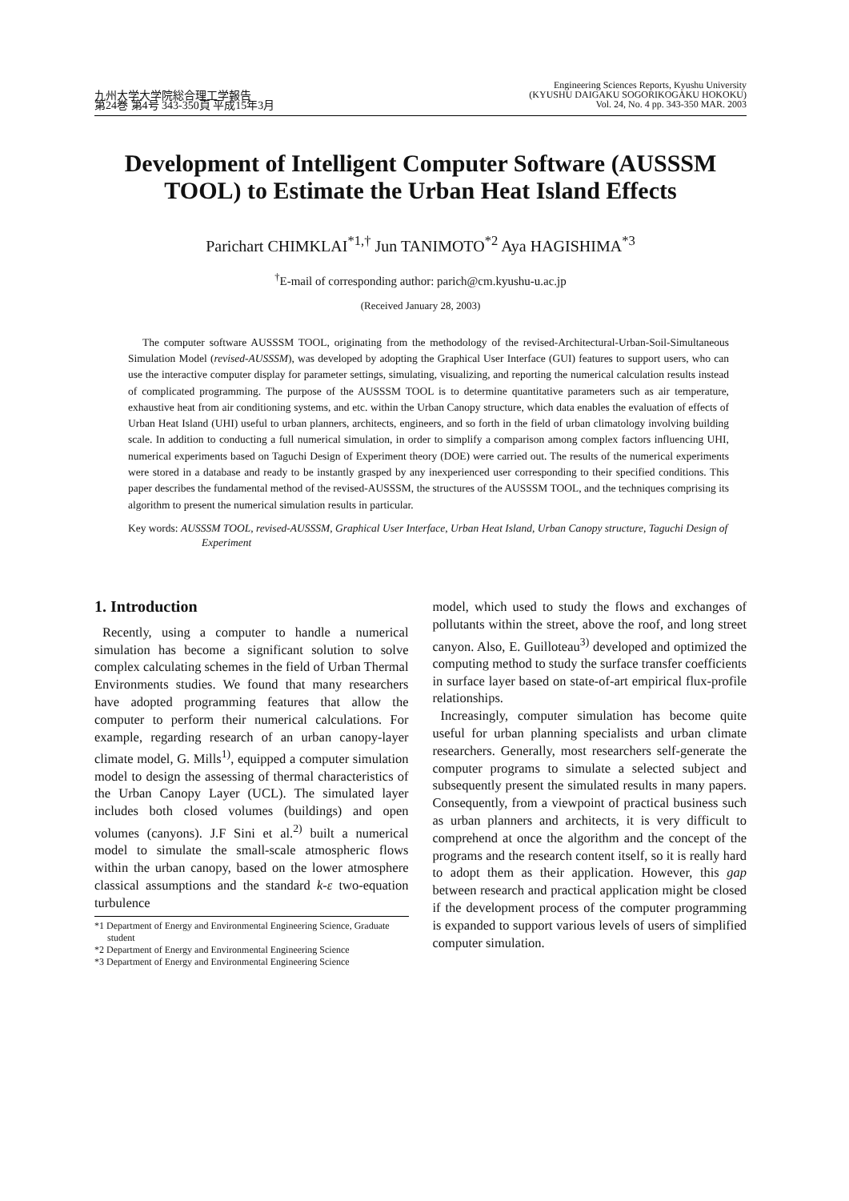九州大学大学院総合理工学報告
第24巻 第4号 343-350頁 平成15年3月
Engineering Sciences Reports, Kyushu University
(KYUSHU DAIGAKU SOGORIKOGAKU HOKOKU)
Vol. 24, No. 4 pp. 343-350 MAR. 2003
Development of Intelligent Computer Software (AUSSSM TOOL) to Estimate the Urban Heat Island Effects
Parichart CHIMKLAI<sup>*1,†</sup> Jun TANIMOTO<sup>*2</sup> Aya HAGISHIMA<sup>*3</sup>
<sup>†</sup> E-mail of corresponding author: parich@cm.kyushu-u.ac.jp
(Received January 28, 2003)
The computer software AUSSSM TOOL, originating from the methodology of the revised-Architectural-Urban-Soil-Simultaneous Simulation Model (revised-AUSSSM), was developed by adopting the Graphical User Interface (GUI) features to support users, who can use the interactive computer display for parameter settings, simulating, visualizing, and reporting the numerical calculation results instead of complicated programming. The purpose of the AUSSSM TOOL is to determine quantitative parameters such as air temperature, exhaustive heat from air conditioning systems, and etc. within the Urban Canopy structure, which data enables the evaluation of effects of Urban Heat Island (UHI) useful to urban planners, architects, engineers, and so forth in the field of urban climatology involving building scale. In addition to conducting a full numerical simulation, in order to simplify a comparison among complex factors influencing UHI, numerical experiments based on Taguchi Design of Experiment theory (DOE) were carried out. The results of the numerical experiments were stored in a database and ready to be instantly grasped by any inexperienced user corresponding to their specified conditions. This paper describes the fundamental method of the revised-AUSSSM, the structures of the AUSSSM TOOL, and the techniques comprising its algorithm to present the numerical simulation results in particular.
Key words: AUSSSM TOOL, revised-AUSSSM, Graphical User Interface, Urban Heat Island, Urban Canopy structure, Taguchi Design of Experiment
1. Introduction
Recently, using a computer to handle a numerical simulation has become a significant solution to solve complex calculating schemes in the field of Urban Thermal Environments studies. We found that many researchers have adopted programming features that allow the computer to perform their numerical calculations. For example, regarding research of an urban canopy-layer climate model, G. Mills<sup>1)</sup>, equipped a computer simulation model to design the assessing of thermal characteristics of the Urban Canopy Layer (UCL). The simulated layer includes both closed volumes (buildings) and open volumes (canyons). J.F Sini et al.<sup>2)</sup> built a numerical model to simulate the small-scale atmospheric flows within the urban canopy, based on the lower atmosphere classical assumptions and the standard k-ε two-equation turbulence
*1 Department of Energy and Environmental Engineering Science, Graduate student
*2 Department of Energy and Environmental Engineering Science
*3 Department of Energy and Environmental Engineering Science
model, which used to study the flows and exchanges of pollutants within the street, above the roof, and long street canyon. Also, E. Guilloteau<sup>3)</sup> developed and optimized the computing method to study the surface transfer coefficients in surface layer based on state-of-art empirical flux-profile relationships.
Increasingly, computer simulation has become quite useful for urban planning specialists and urban climate researchers. Generally, most researchers self-generate the computer programs to simulate a selected subject and subsequently present the simulated results in many papers. Consequently, from a viewpoint of practical business such as urban planners and architects, it is very difficult to comprehend at once the algorithm and the concept of the programs and the research content itself, so it is really hard to adopt them as their application. However, this gap between research and practical application might be closed if the development process of the computer programming is expanded to support various levels of users of simplified computer simulation.